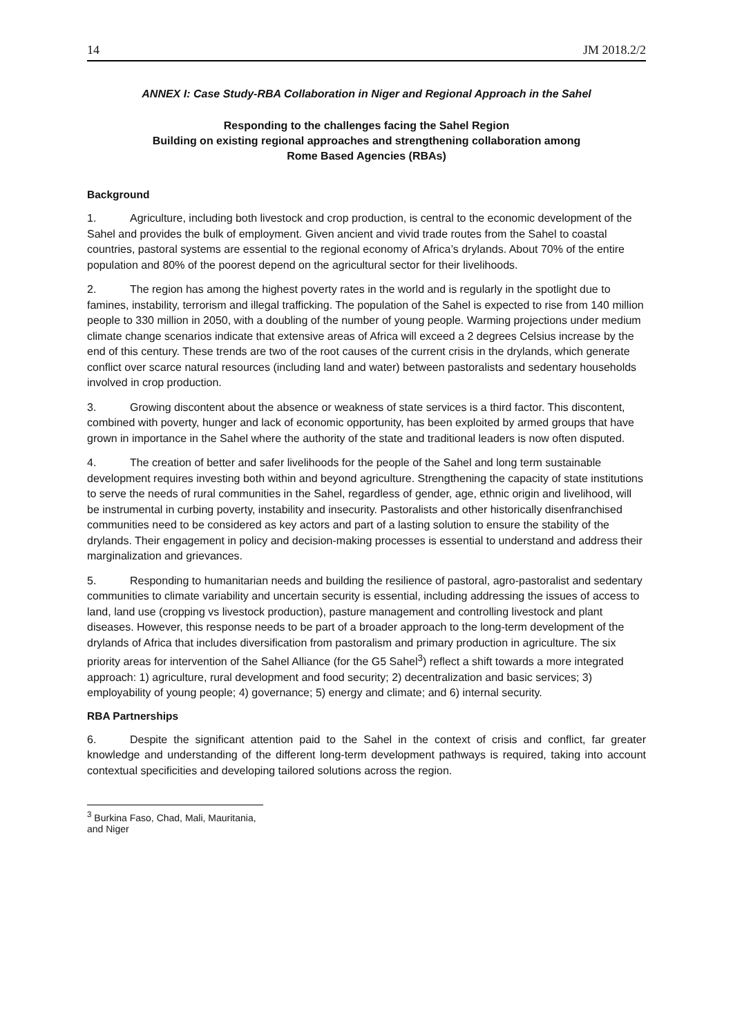14 JM 2018.2/2
ANNEX I: Case Study-RBA Collaboration in Niger and Regional Approach in the Sahel
Responding to the challenges facing the Sahel Region
Building on existing regional approaches and strengthening collaboration among
Rome Based Agencies (RBAs)
Background
1. Agriculture, including both livestock and crop production, is central to the economic development of the Sahel and provides the bulk of employment. Given ancient and vivid trade routes from the Sahel to coastal countries, pastoral systems are essential to the regional economy of Africa’s drylands. About 70% of the entire population and 80% of the poorest depend on the agricultural sector for their livelihoods.
2. The region has among the highest poverty rates in the world and is regularly in the spotlight due to famines, instability, terrorism and illegal trafficking. The population of the Sahel is expected to rise from 140 million people to 330 million in 2050, with a doubling of the number of young people. Warming projections under medium climate change scenarios indicate that extensive areas of Africa will exceed a 2 degrees Celsius increase by the end of this century. These trends are two of the root causes of the current crisis in the drylands, which generate conflict over scarce natural resources (including land and water) between pastoralists and sedentary households involved in crop production.
3. Growing discontent about the absence or weakness of state services is a third factor. This discontent, combined with poverty, hunger and lack of economic opportunity, has been exploited by armed groups that have grown in importance in the Sahel where the authority of the state and traditional leaders is now often disputed.
4. The creation of better and safer livelihoods for the people of the Sahel and long term sustainable development requires investing both within and beyond agriculture. Strengthening the capacity of state institutions to serve the needs of rural communities in the Sahel, regardless of gender, age, ethnic origin and livelihood, will be instrumental in curbing poverty, instability and insecurity. Pastoralists and other historically disenfranchised communities need to be considered as key actors and part of a lasting solution to ensure the stability of the drylands. Their engagement in policy and decision-making processes is essential to understand and address their marginalization and grievances.
5. Responding to humanitarian needs and building the resilience of pastoral, agro-pastoralist and sedentary communities to climate variability and uncertain security is essential, including addressing the issues of access to land, land use (cropping vs livestock production), pasture management and controlling livestock and plant diseases. However, this response needs to be part of a broader approach to the long-term development of the drylands of Africa that includes diversification from pastoralism and primary production in agriculture. The six priority areas for intervention of the Sahel Alliance (for the G5 Sahel<sup>3</sup>) reflect a shift towards a more integrated approach: 1) agriculture, rural development and food security; 2) decentralization and basic services; 3) employability of young people; 4) governance; 5) energy and climate; and 6) internal security.
RBA Partnerships
6. Despite the significant attention paid to the Sahel in the context of crisis and conflict, far greater knowledge and understanding of the different long-term development pathways is required, taking into account contextual specificities and developing tailored solutions across the region.
<sup>3</sup> Burkina Faso, Chad, Mali, Mauritania, and Niger